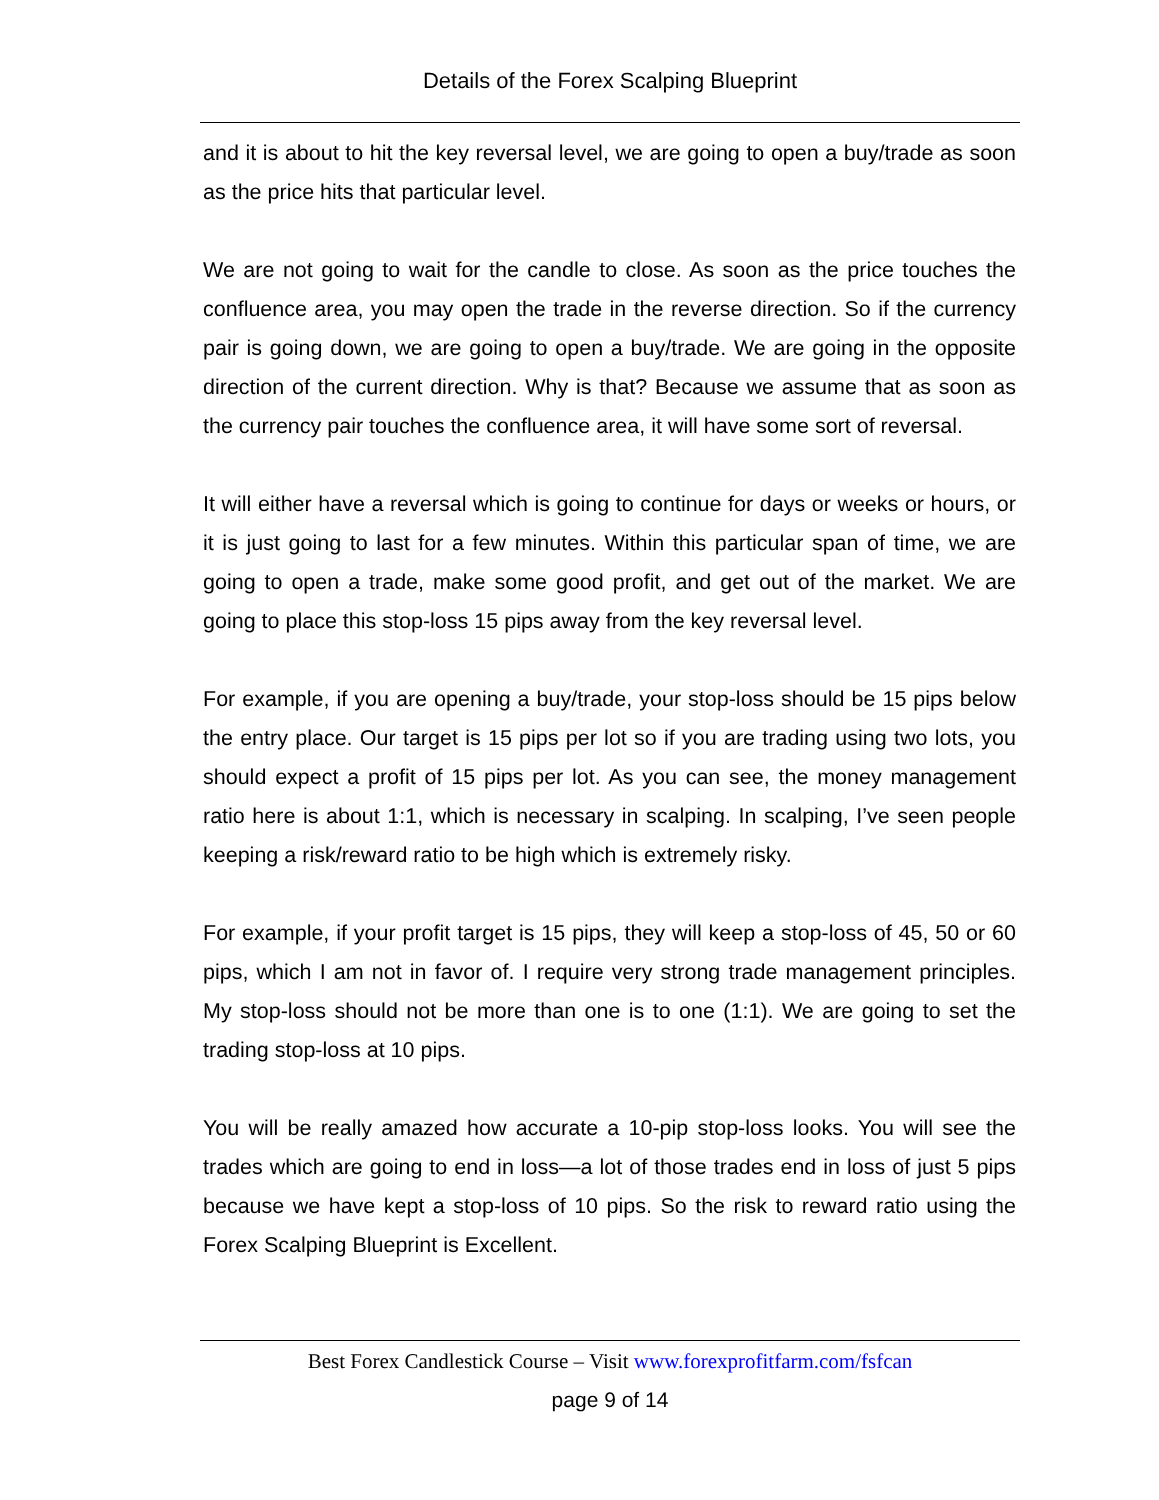Details of the Forex Scalping Blueprint
and it is about to hit the key reversal level, we are going to open a buy/trade as soon as the price hits that particular level.
We are not going to wait for the candle to close. As soon as the price touches the confluence area, you may open the trade in the reverse direction. So if the currency pair is going down, we are going to open a buy/trade. We are going in the opposite direction of the current direction. Why is that? Because we assume that as soon as the currency pair touches the confluence area, it will have some sort of reversal.
It will either have a reversal which is going to continue for days or weeks or hours, or it is just going to last for a few minutes. Within this particular span of time, we are going to open a trade, make some good profit, and get out of the market. We are going to place this stop-loss 15 pips away from the key reversal level.
For example, if you are opening a buy/trade, your stop-loss should be 15 pips below the entry place. Our target is 15 pips per lot so if you are trading using two lots, you should expect a profit of 15 pips per lot. As you can see, the money management ratio here is about 1:1, which is necessary in scalping. In scalping, I’ve seen people keeping a risk/reward ratio to be high which is extremely risky.
For example, if your profit target is 15 pips, they will keep a stop-loss of 45, 50 or 60 pips, which I am not in favor of. I require very strong trade management principles. My stop-loss should not be more than one is to one (1:1). We are going to set the trading stop-loss at 10 pips.
You will be really amazed how accurate a 10-pip stop-loss looks. You will see the trades which are going to end in loss—a lot of those trades end in loss of just 5 pips because we have kept a stop-loss of 10 pips. So the risk to reward ratio using the Forex Scalping Blueprint is Excellent.
Best Forex Candlestick Course – Visit www.forexprofitfarm.com/fsfcan
page 9 of 14